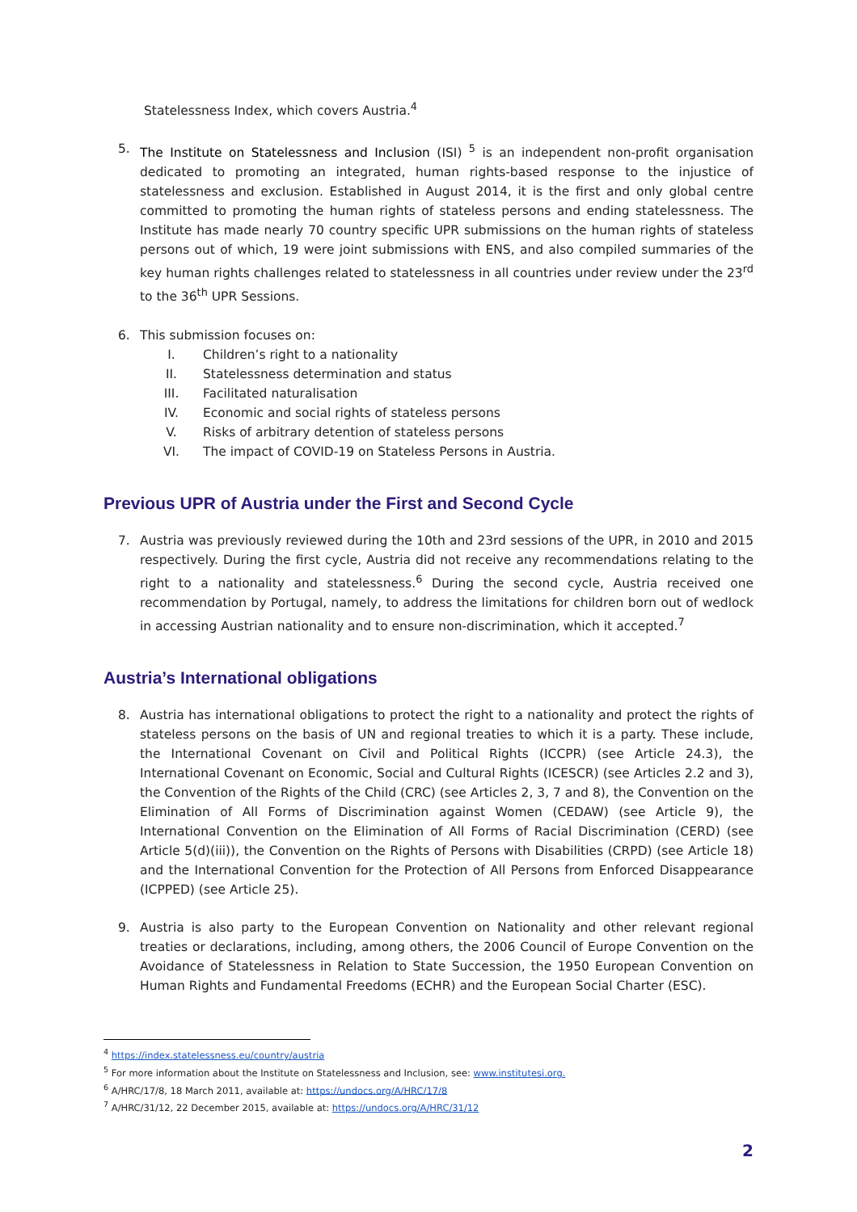Statelessness Index, which covers Austria.<sup>4</sup>
5. The Institute on Statelessness and Inclusion (ISI) <sup>5</sup> is an independent non-profit organisation dedicated to promoting an integrated, human rights-based response to the injustice of statelessness and exclusion. Established in August 2014, it is the first and only global centre committed to promoting the human rights of stateless persons and ending statelessness. The Institute has made nearly 70 country specific UPR submissions on the human rights of stateless persons out of which, 19 were joint submissions with ENS, and also compiled summaries of the key human rights challenges related to statelessness in all countries under review under the 23<sup>rd</sup> to the 36<sup>th</sup> UPR Sessions.
6. This submission focuses on:
I. Children’s right to a nationality
II. Statelessness determination and status
III. Facilitated naturalisation
IV. Economic and social rights of stateless persons
V. Risks of arbitrary detention of stateless persons
VI. The impact of COVID-19 on Stateless Persons in Austria.
Previous UPR of Austria under the First and Second Cycle
7. Austria was previously reviewed during the 10th and 23rd sessions of the UPR, in 2010 and 2015 respectively. During the first cycle, Austria did not receive any recommendations relating to the right to a nationality and statelessness.<sup>6</sup> During the second cycle, Austria received one recommendation by Portugal, namely, to address the limitations for children born out of wedlock in accessing Austrian nationality and to ensure non-discrimination, which it accepted.<sup>7</sup>
Austria’s International obligations
8. Austria has international obligations to protect the right to a nationality and protect the rights of stateless persons on the basis of UN and regional treaties to which it is a party. These include, the International Covenant on Civil and Political Rights (ICCPR) (see Article 24.3), the International Covenant on Economic, Social and Cultural Rights (ICESCR) (see Articles 2.2 and 3), the Convention of the Rights of the Child (CRC) (see Articles 2, 3, 7 and 8), the Convention on the Elimination of All Forms of Discrimination against Women (CEDAW) (see Article 9), the International Convention on the Elimination of All Forms of Racial Discrimination (CERD) (see Article 5(d)(iii)), the Convention on the Rights of Persons with Disabilities (CRPD) (see Article 18) and the International Convention for the Protection of All Persons from Enforced Disappearance (ICPPED) (see Article 25).
9. Austria is also party to the European Convention on Nationality and other relevant regional treaties or declarations, including, among others, the 2006 Council of Europe Convention on the Avoidance of Statelessness in Relation to State Succession, the 1950 European Convention on Human Rights and Fundamental Freedoms (ECHR) and the European Social Charter (ESC).
<sup>4</sup> https://index.statelessness.eu/country/austria
<sup>5</sup> For more information about the Institute on Statelessness and Inclusion, see: www.institutesi.org.
<sup>6</sup> A/HRC/17/8, 18 March 2011, available at: https://undocs.org/A/HRC/17/8
<sup>7</sup> A/HRC/31/12, 22 December 2015, available at: https://undocs.org/A/HRC/31/12
2